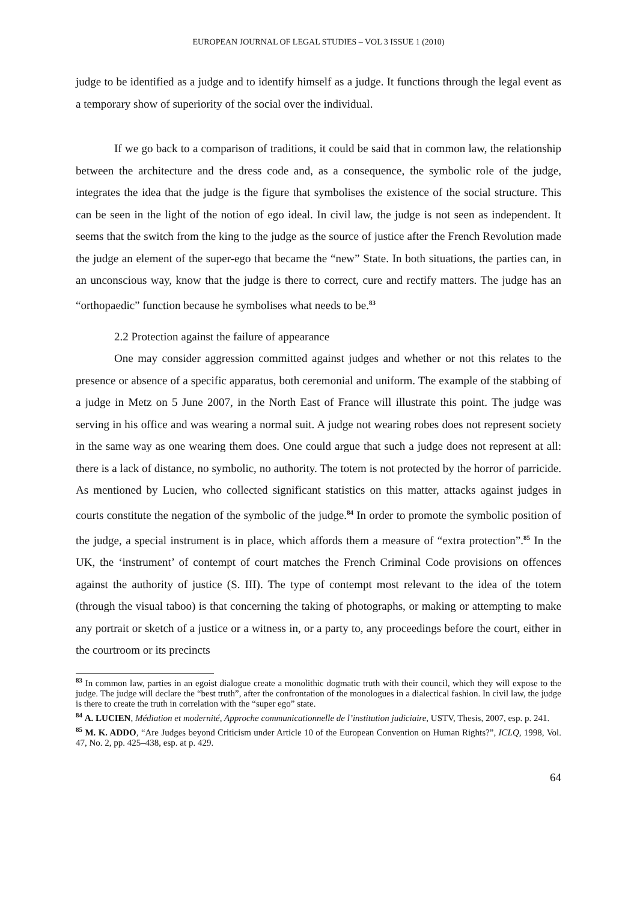EUROPEAN JOURNAL OF LEGAL STUDIES – VOL 3 ISSUE 1 (2010)
judge to be identified as a judge and to identify himself as a judge. It functions through the legal event as a temporary show of superiority of the social over the individual.
If we go back to a comparison of traditions, it could be said that in common law, the relationship between the architecture and the dress code and, as a consequence, the symbolic role of the judge, integrates the idea that the judge is the figure that symbolises the existence of the social structure. This can be seen in the light of the notion of ego ideal. In civil law, the judge is not seen as independent. It seems that the switch from the king to the judge as the source of justice after the French Revolution made the judge an element of the super-ego that became the “new” State. In both situations, the parties can, in an unconscious way, know that the judge is there to correct, cure and rectify matters. The judge has an “orthopaedic” function because he symbolises what needs to be.<sup>83</sup>
2.2 Protection against the failure of appearance
One may consider aggression committed against judges and whether or not this relates to the presence or absence of a specific apparatus, both ceremonial and uniform. The example of the stabbing of a judge in Metz on 5 June 2007, in the North East of France will illustrate this point. The judge was serving in his office and was wearing a normal suit. A judge not wearing robes does not represent society in the same way as one wearing them does. One could argue that such a judge does not represent at all: there is a lack of distance, no symbolic, no authority. The totem is not protected by the horror of parricide. As mentioned by Lucien, who collected significant statistics on this matter, attacks against judges in courts constitute the negation of the symbolic of the judge.<sup>84</sup> In order to promote the symbolic position of the judge, a special instrument is in place, which affords them a measure of “extra protection”.<sup>85</sup> In the UK, the ‘instrument’ of contempt of court matches the French Criminal Code provisions on offences against the authority of justice (S. III). The type of contempt most relevant to the idea of the totem (through the visual taboo) is that concerning the taking of photographs, or making or attempting to make any portrait or sketch of a justice or a witness in, or a party to, any proceedings before the court, either in the courtroom or its precincts
<sup>83</sup> In common law, parties in an egoist dialogue create a monolithic dogmatic truth with their council, which they will expose to the judge. The judge will declare the “best truth”, after the confrontation of the monologues in a dialectical fashion. In civil law, the judge is there to create the truth in correlation with the “super ego” state.
<sup>84</sup> A. LUCIEN, Médiation et modernité, Approche communicationnelle de l’institution judiciaire, USTV, Thesis, 2007, esp. p. 241.
<sup>85</sup> M. K. ADDO, “Are Judges beyond Criticism under Article 10 of the European Convention on Human Rights?”, ICLQ, 1998, Vol. 47, No. 2, pp. 425–438, esp. at p. 429.
64